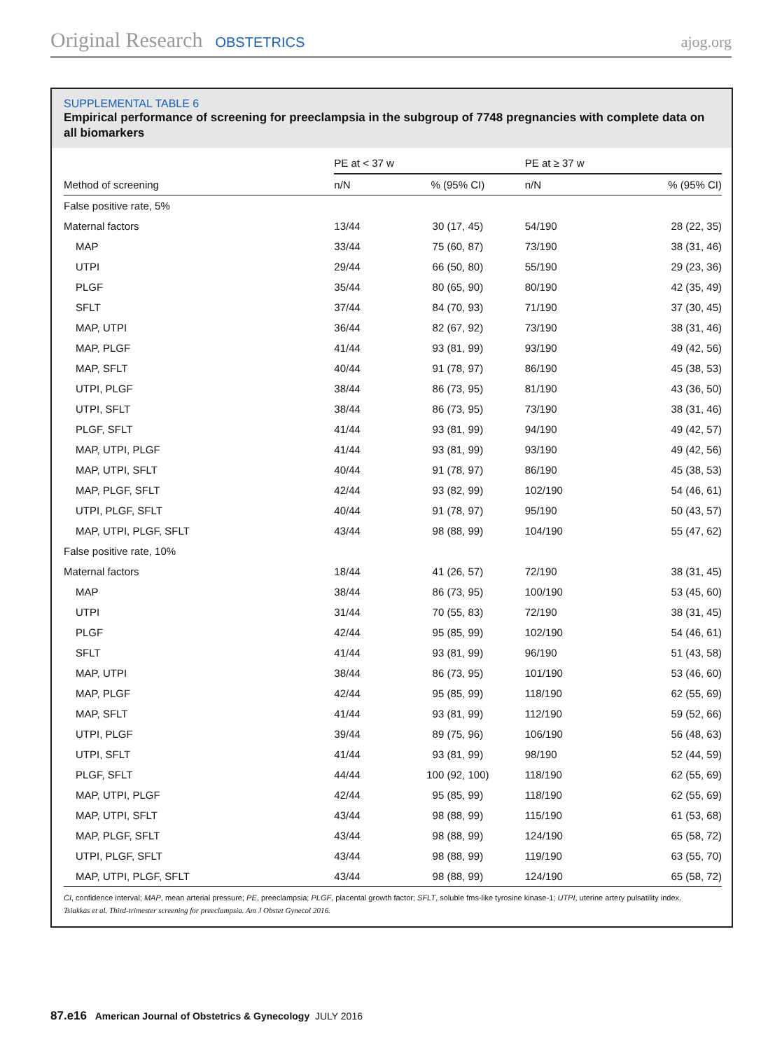Original Research OBSTETRICS ajog.org
SUPPLEMENTAL TABLE 6
Empirical performance of screening for preeclampsia in the subgroup of 7748 pregnancies with complete data on all biomarkers
| | PE at < 37 w | | PE at ≥ 37 w | |
| --- | --- | --- | --- | --- |
| Method of screening | n/N | % (95% CI) | n/N | % (95% CI) |
| False positive rate, 5% | | | | |
| Maternal factors | 13/44 | 30 (17, 45) | 54/190 | 28 (22, 35) |
| MAP | 33/44 | 75 (60, 87) | 73/190 | 38 (31, 46) |
| UTPI | 29/44 | 66 (50, 80) | 55/190 | 29 (23, 36) |
| PLGF | 35/44 | 80 (65, 90) | 80/190 | 42 (35, 49) |
| SFLT | 37/44 | 84 (70, 93) | 71/190 | 37 (30, 45) |
| MAP, UTPI | 36/44 | 82 (67, 92) | 73/190 | 38 (31, 46) |
| MAP, PLGF | 41/44 | 93 (81, 99) | 93/190 | 49 (42, 56) |
| MAP, SFLT | 40/44 | 91 (78, 97) | 86/190 | 45 (38, 53) |
| UTPI, PLGF | 38/44 | 86 (73, 95) | 81/190 | 43 (36, 50) |
| UTPI, SFLT | 38/44 | 86 (73, 95) | 73/190 | 38 (31, 46) |
| PLGF, SFLT | 41/44 | 93 (81, 99) | 94/190 | 49 (42, 57) |
| MAP, UTPI, PLGF | 41/44 | 93 (81, 99) | 93/190 | 49 (42, 56) |
| MAP, UTPI, SFLT | 40/44 | 91 (78, 97) | 86/190 | 45 (38, 53) |
| MAP, PLGF, SFLT | 42/44 | 93 (82, 99) | 102/190 | 54 (46, 61) |
| UTPI, PLGF, SFLT | 40/44 | 91 (78, 97) | 95/190 | 50 (43, 57) |
| MAP, UTPI, PLGF, SFLT | 43/44 | 98 (88, 99) | 104/190 | 55 (47, 62) |
| False positive rate, 10% | | | | |
| Maternal factors | 18/44 | 41 (26, 57) | 72/190 | 38 (31, 45) |
| MAP | 38/44 | 86 (73, 95) | 100/190 | 53 (45, 60) |
| UTPI | 31/44 | 70 (55, 83) | 72/190 | 38 (31, 45) |
| PLGF | 42/44 | 95 (85, 99) | 102/190 | 54 (46, 61) |
| SFLT | 41/44 | 93 (81, 99) | 96/190 | 51 (43, 58) |
| MAP, UTPI | 38/44 | 86 (73, 95) | 101/190 | 53 (46, 60) |
| MAP, PLGF | 42/44 | 95 (85, 99) | 118/190 | 62 (55, 69) |
| MAP, SFLT | 41/44 | 93 (81, 99) | 112/190 | 59 (52, 66) |
| UTPI, PLGF | 39/44 | 89 (75, 96) | 106/190 | 56 (48, 63) |
| UTPI, SFLT | 41/44 | 93 (81, 99) | 98/190 | 52 (44, 59) |
| PLGF, SFLT | 44/44 | 100 (92, 100) | 118/190 | 62 (55, 69) |
| MAP, UTPI, PLGF | 42/44 | 95 (85, 99) | 118/190 | 62 (55, 69) |
| MAP, UTPI, SFLT | 43/44 | 98 (88, 99) | 115/190 | 61 (53, 68) |
| MAP, PLGF, SFLT | 43/44 | 98 (88, 99) | 124/190 | 65 (58, 72) |
| UTPI, PLGF, SFLT | 43/44 | 98 (88, 99) | 119/190 | 63 (55, 70) |
| MAP, UTPI, PLGF, SFLT | 43/44 | 98 (88, 99) | 124/190 | 65 (58, 72) |
CI, confidence interval; MAP, mean arterial pressure; PE, preeclampsia; PLGF, placental growth factor; SFLT, soluble fms-like tyrosine kinase-1; UTPI, uterine artery pulsatility index.
Tsiakkas et al. Third-trimester screening for preeclampsia. Am J Obstet Gynecol 2016.
87.e16 American Journal of Obstetrics & Gynecology JULY 2016